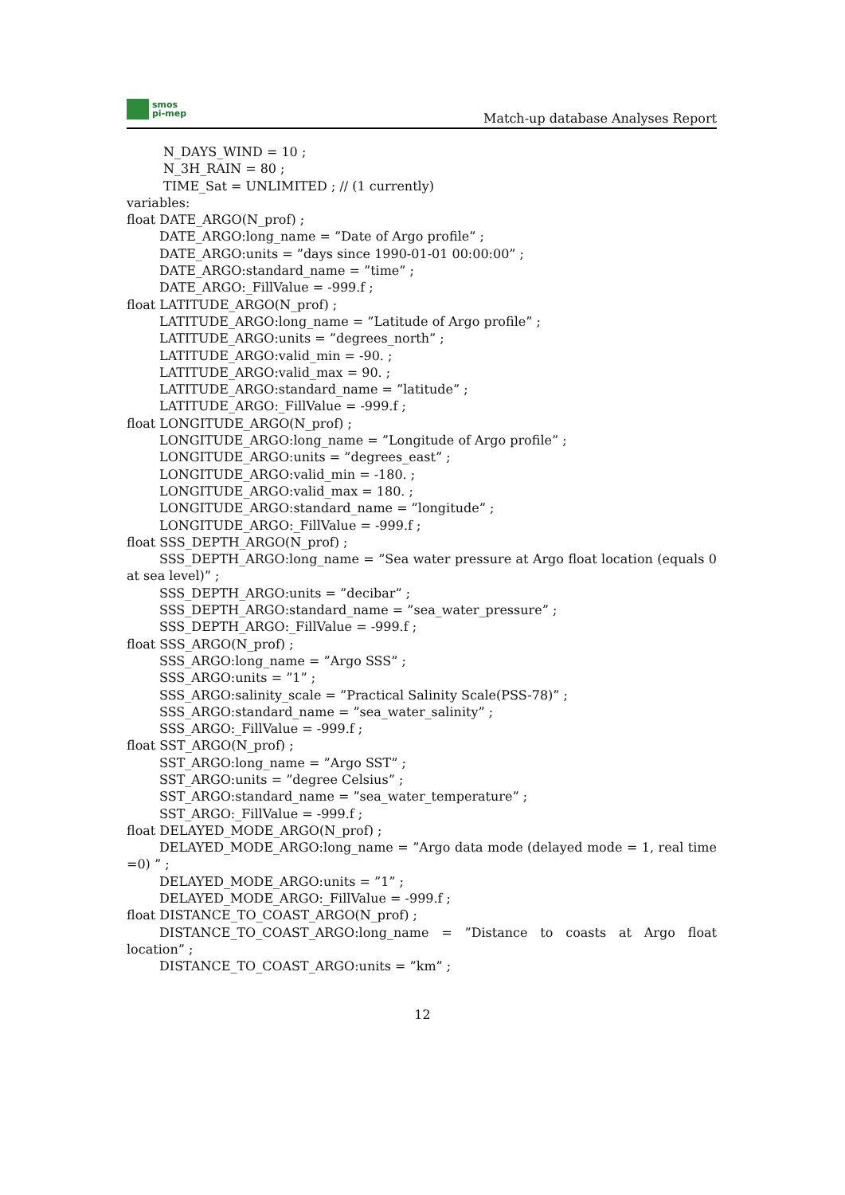smos
pi-mep
Match-up database Analyses Report
N_DAYS_WIND = 10 ;
N_3H_RAIN = 80 ;
TIME_Sat = UNLIMITED ; // (1 currently)
variables:
float DATE_ARGO(N_prof) ;
DATE_ARGO:long_name = ”Date of Argo profile” ;
DATE_ARGO:units = ”days since 1990-01-01 00:00:00” ;
DATE_ARGO:standard_name = ”time” ;
DATE_ARGO:_FillValue = -999.f ;
float LATITUDE_ARGO(N_prof) ;
LATITUDE_ARGO:long_name = ”Latitude of Argo profile” ;
LATITUDE_ARGO:units = ”degrees_north” ;
LATITUDE_ARGO:valid_min = -90. ;
LATITUDE_ARGO:valid_max = 90. ;
LATITUDE_ARGO:standard_name = ”latitude” ;
LATITUDE_ARGO:_FillValue = -999.f ;
float LONGITUDE_ARGO(N_prof) ;
LONGITUDE_ARGO:long_name = ”Longitude of Argo profile” ;
LONGITUDE_ARGO:units = ”degrees_east” ;
LONGITUDE_ARGO:valid_min = -180. ;
LONGITUDE_ARGO:valid_max = 180. ;
LONGITUDE_ARGO:standard_name = ”longitude” ;
LONGITUDE_ARGO:_FillValue = -999.f ;
float SSS_DEPTH_ARGO(N_prof) ;
SSS_DEPTH_ARGO:long_name = ”Sea water pressure at Argo float location (equals 0 at sea level)” ;
SSS_DEPTH_ARGO:units = ”decibar” ;
SSS_DEPTH_ARGO:standard_name = ”sea_water_pressure” ;
SSS_DEPTH_ARGO:_FillValue = -999.f ;
float SSS_ARGO(N_prof) ;
SSS_ARGO:long_name = ”Argo SSS” ;
SSS_ARGO:units = ”1” ;
SSS_ARGO:salinity_scale = ”Practical Salinity Scale(PSS-78)” ;
SSS_ARGO:standard_name = ”sea_water_salinity” ;
SSS_ARGO:_FillValue = -999.f ;
float SST_ARGO(N_prof) ;
SST_ARGO:long_name = ”Argo SST” ;
SST_ARGO:units = ”degree Celsius” ;
SST_ARGO:standard_name = ”sea_water_temperature” ;
SST_ARGO:_FillValue = -999.f ;
float DELAYED_MODE_ARGO(N_prof) ;
DELAYED_MODE_ARGO:long_name = ”Argo data mode (delayed mode = 1, real time =0) ” ;
DELAYED_MODE_ARGO:units = ”1” ;
DELAYED_MODE_ARGO:_FillValue = -999.f ;
float DISTANCE_TO_COAST_ARGO(N_prof) ;
DISTANCE_TO_COAST_ARGO:long_name = ”Distance to coasts at Argo float location” ;
DISTANCE_TO_COAST_ARGO:units = ”km” ;
12